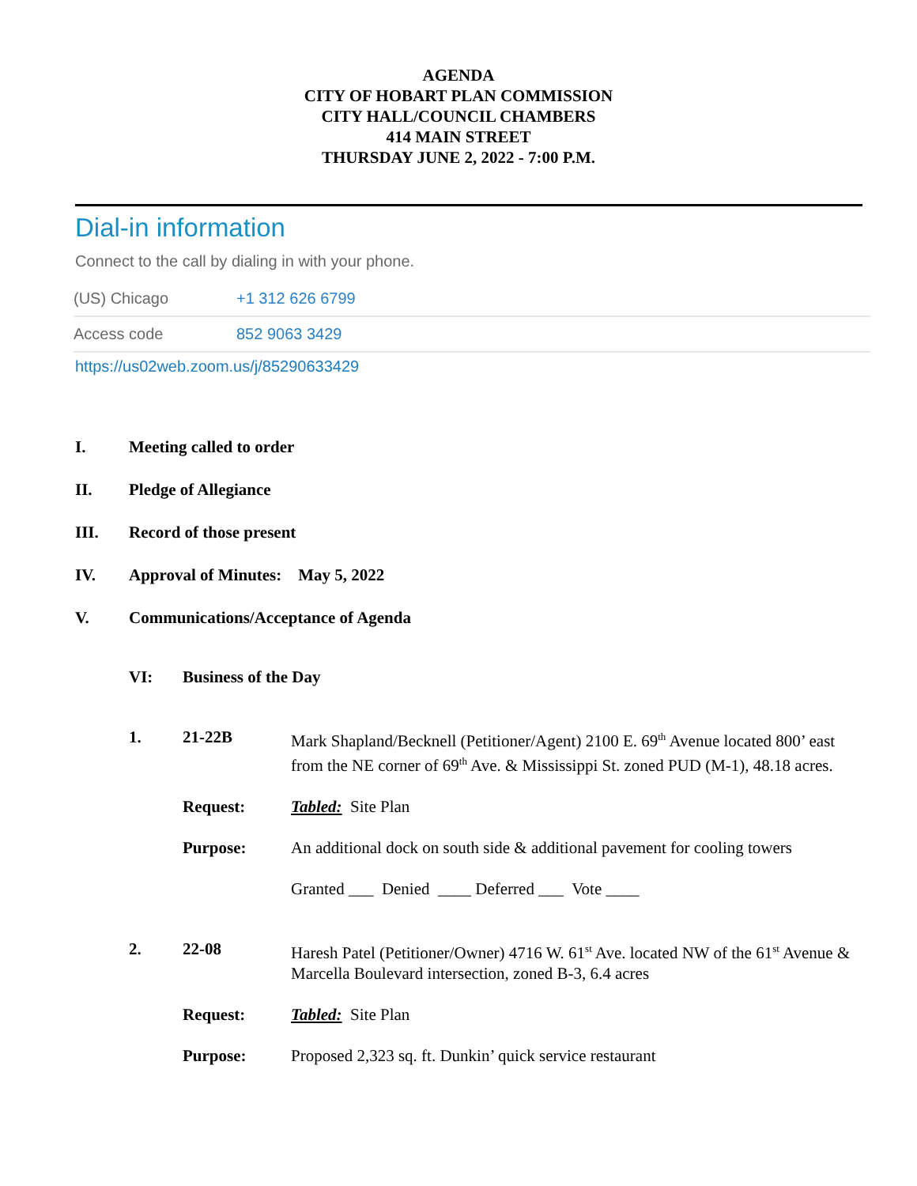AGENDA
CITY OF HOBART PLAN COMMISSION
CITY HALL/COUNCIL CHAMBERS
414 MAIN STREET
THURSDAY JUNE 2, 2022 - 7:00 P.M.
Dial-in information
Connect to the call by dialing in with your phone.
(US) Chicago +1 312 626 6799
Access code 852 9063 3429
https://us02web.zoom.us/j/85290633429
I. Meeting called to order
II. Pledge of Allegiance
III. Record of those present
IV. Approval of Minutes: May 5, 2022
V. Communications/Acceptance of Agenda
VI: Business of the Day
1. 21-22B
Mark Shapland/Becknell (Petitioner/Agent) 2100 E. 69<sup>th</sup> Avenue located 800’ east from the NE corner of 69<sup>th</sup> Ave. & Mississippi St. zoned PUD (M-1), 48.18 acres.
Request:
Tabled: Site Plan
Purpose:
An additional dock on south side & additional pavement for cooling towers
Granted ___ Denied ____ Deferred ___ Vote ____
2. 22-08
Haresh Patel (Petitioner/Owner) 4716 W. 61<sup>st</sup> Ave. located NW of the 61<sup>st</sup> Avenue & Marcella Boulevard intersection, zoned B-3, 6.4 acres
Request:
Tabled: Site Plan
Purpose:
Proposed 2,323 sq. ft. Dunkin’ quick service restaurant